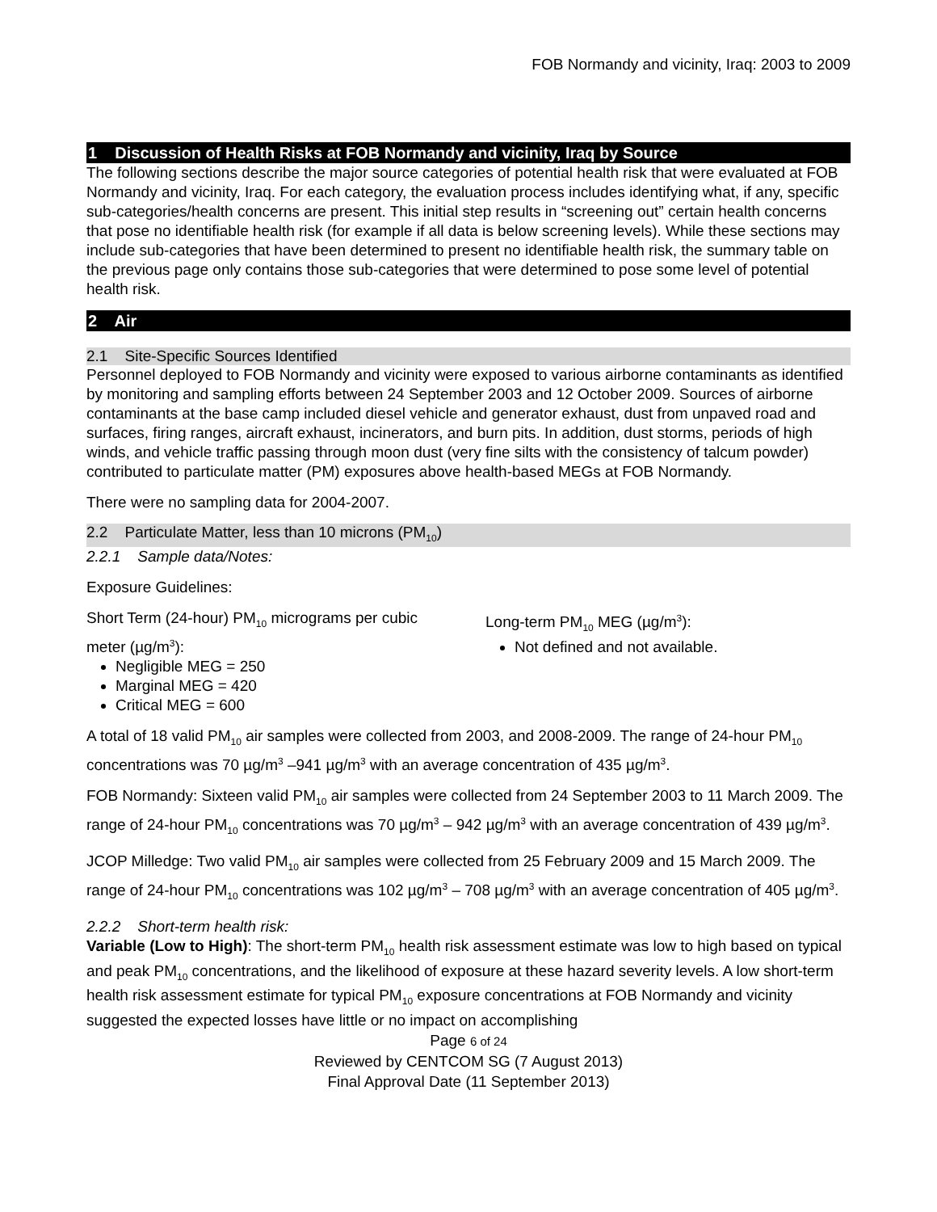FOB Normandy and vicinity, Iraq: 2003 to 2009
1 Discussion of Health Risks at FOB Normandy and vicinity, Iraq by Source
The following sections describe the major source categories of potential health risk that were evaluated at FOB Normandy and vicinity, Iraq. For each category, the evaluation process includes identifying what, if any, specific sub-categories/health concerns are present. This initial step results in “screening out” certain health concerns that pose no identifiable health risk (for example if all data is below screening levels). While these sections may include sub-categories that have been determined to present no identifiable health risk, the summary table on the previous page only contains those sub-categories that were determined to pose some level of potential health risk.
2 Air
2.1 Site-Specific Sources Identified
Personnel deployed to FOB Normandy and vicinity were exposed to various airborne contaminants as identified by monitoring and sampling efforts between 24 September 2003 and 12 October 2009. Sources of airborne contaminants at the base camp included diesel vehicle and generator exhaust, dust from unpaved road and surfaces, firing ranges, aircraft exhaust, incinerators, and burn pits. In addition, dust storms, periods of high winds, and vehicle traffic passing through moon dust (very fine silts with the consistency of talcum powder) contributed to particulate matter (PM) exposures above health-based MEGs at FOB Normandy.
There were no sampling data for 2004-2007.
2.2 Particulate Matter, less than 10 microns (PM<sub>10</sub>)
2.2.1 Sample data/Notes:
Exposure Guidelines:
Short Term (24-hour) PM<sub>10</sub> micrograms per cubic meter (µg/m<sup>3</sup>):
Negligible MEG = 250
Marginal MEG = 420
Critical MEG = 600
Long-term PM<sub>10</sub> MEG (µg/m<sup>3</sup>):
Not defined and not available.
A total of 18 valid PM<sub>10</sub> air samples were collected from 2003, and 2008-2009. The range of 24-hour PM<sub>10</sub> concentrations was 70 µg/m<sup>3</sup> –941 µg/m<sup>3</sup> with an average concentration of 435 µg/m<sup>3</sup>.
FOB Normandy: Sixteen valid PM<sub>10</sub> air samples were collected from 24 September 2003 to 11 March 2009. The range of 24-hour PM<sub>10</sub> concentrations was 70 µg/m<sup>3</sup> – 942 µg/m<sup>3</sup> with an average concentration of 439 µg/m<sup>3</sup>.
JCOP Milledge: Two valid PM<sub>10</sub> air samples were collected from 25 February 2009 and 15 March 2009. The range of 24-hour PM<sub>10</sub> concentrations was 102 µg/m<sup>3</sup> – 708 µg/m<sup>3</sup> with an average concentration of 405 µg/m<sup>3</sup>.
2.2.2 Short-term health risk:
Variable (Low to High): The short-term PM<sub>10</sub> health risk assessment estimate was low to high based on typical and peak PM<sub>10</sub> concentrations, and the likelihood of exposure at these hazard severity levels. A low short-term health risk assessment estimate for typical PM<sub>10</sub> exposure concentrations at FOB Normandy and vicinity suggested the expected losses have little or no impact on accomplishing
Page 6 of 24
Reviewed by CENTCOM SG (7 August 2013)
Final Approval Date (11 September 2013)